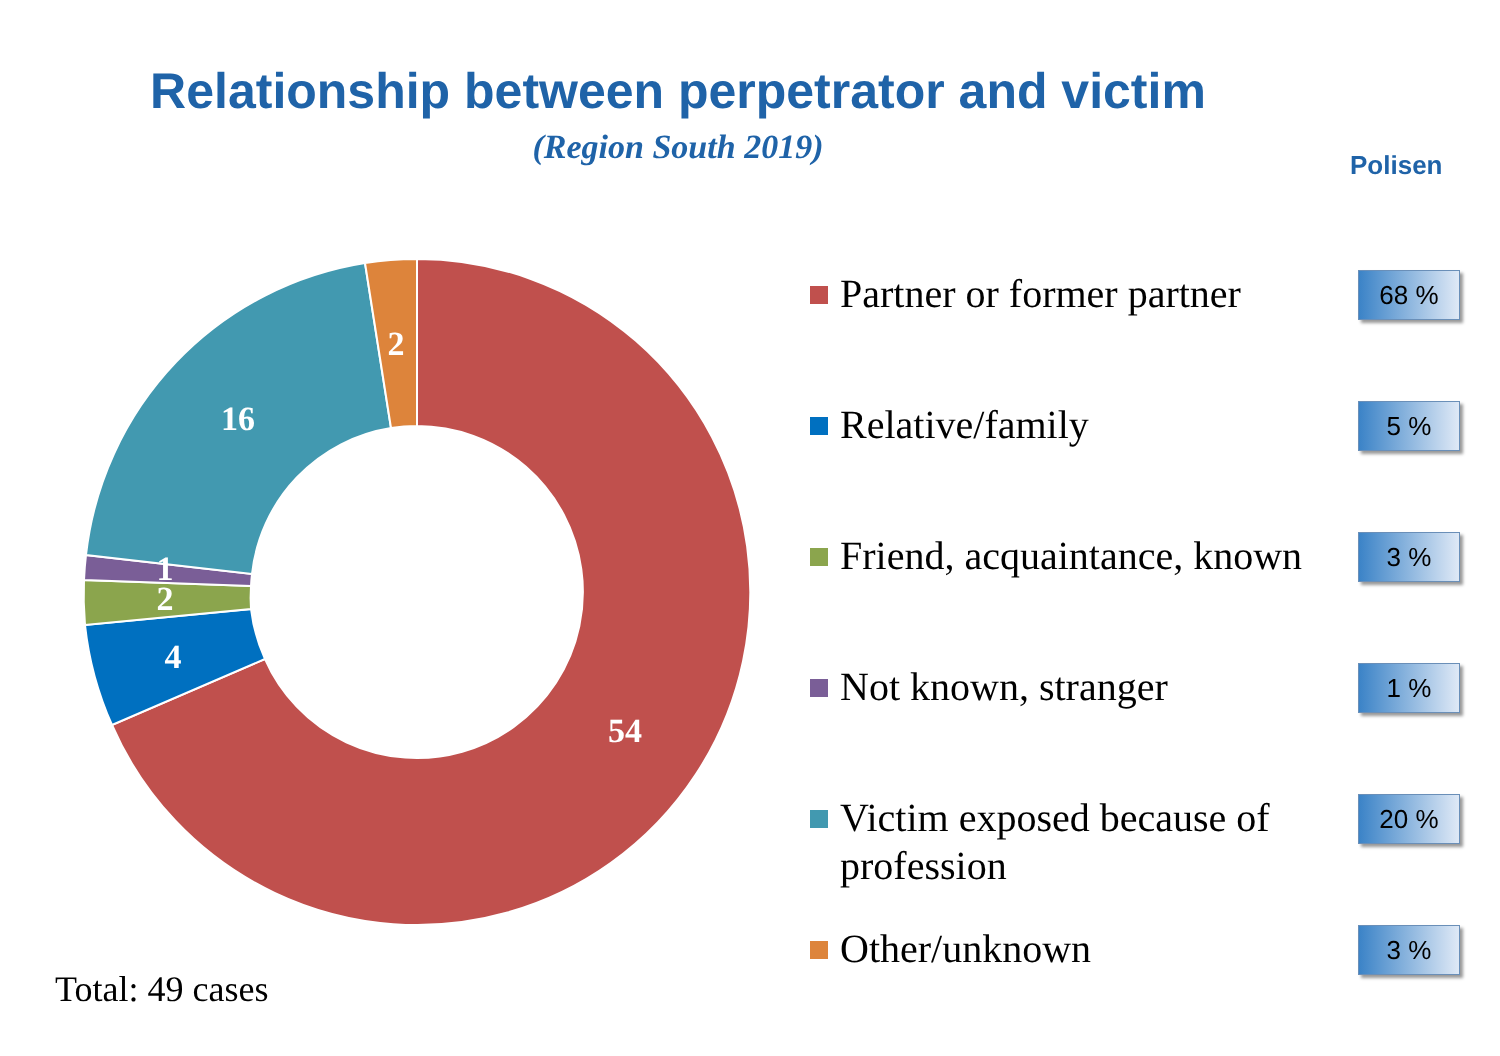Relationship between perpetrator and victim
(Region South 2019) Polisen
54
4
2
1
16
2
Partner or former partner
68 %
Relative/family
5 %
Friend, acquaintance, known
3 %
Not known, stranger
1 %
Victim exposed because of profession
20 %
Other/unknown
3 %
Total: 49 cases